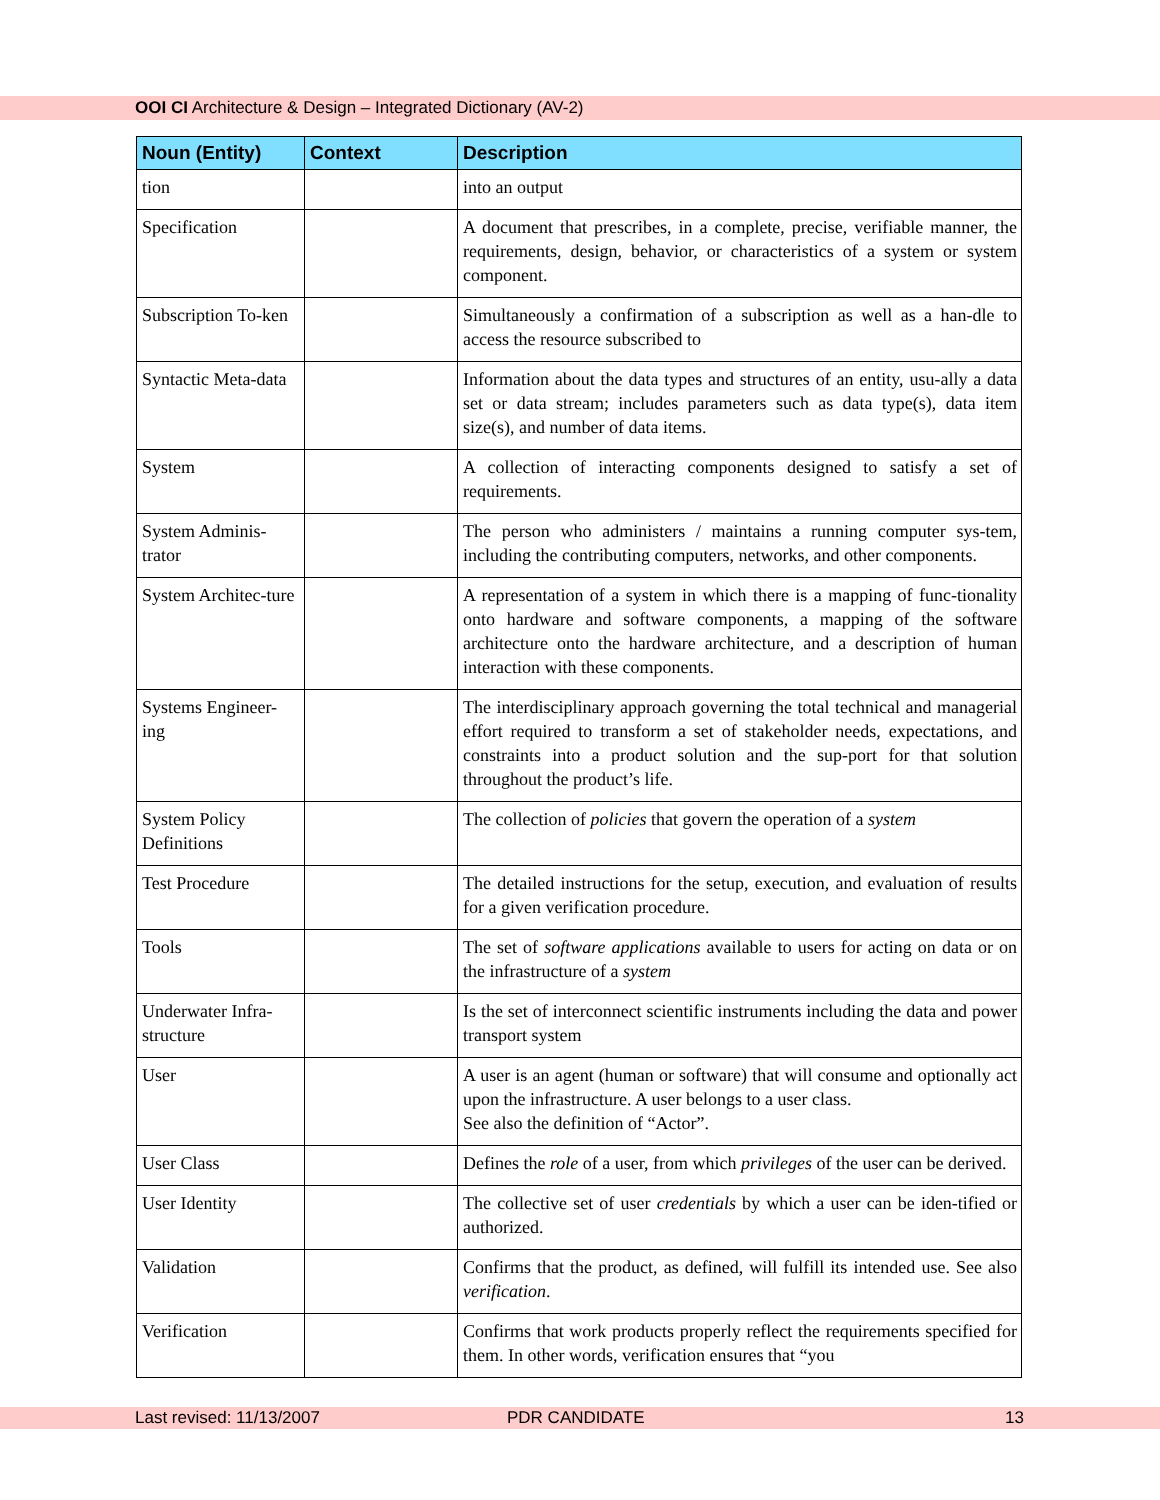OOI CI Architecture & Design – Integrated Dictionary (AV-2)
| Noun (Entity) | Context | Description |
| --- | --- | --- |
| tion | | into an output |
| Specification | | A document that prescribes, in a complete, precise, verifiable manner, the requirements, design, behavior, or characteristics of a system or system component. |
| Subscription To-ken | | Simultaneously a confirmation of a subscription as well as a han-dle to access the resource subscribed to |
| Syntactic Meta-data | | Information about the data types and structures of an entity, usu-ally a data set or data stream; includes parameters such as data type(s), data item size(s), and number of data items. |
| System | | A collection of interacting components designed to satisfy a set of requirements. |
| System Adminis-trator | | The person who administers / maintains a running computer sys-tem, including the contributing computers, networks, and other components. |
| System Architec-ture | | A representation of a system in which there is a mapping of func-tionality onto hardware and software components, a mapping of the software architecture onto the hardware architecture, and a description of human interaction with these components. |
| Systems Engineer-ing | | The interdisciplinary approach governing the total technical and managerial effort required to transform a set of stakeholder needs, expectations, and constraints into a product solution and the sup-port for that solution throughout the product’s life. |
| System Policy Definitions | | The collection of policies that govern the operation of a system |
| Test Procedure | | The detailed instructions for the setup, execution, and evaluation of results for a given verification procedure. |
| Tools | | The set of software applications available to users for acting on data or on the infrastructure of a system |
| Underwater Infra-structure | | Is the set of interconnect scientific instruments including the data and power transport system |
| User | | A user is an agent (human or software) that will consume and optionally act upon the infrastructure. A user belongs to a user class. See also the definition of “Actor”. |
| User Class | | Defines the role of a user, from which privileges of the user can be derived. |
| User Identity | | The collective set of user credentials by which a user can be iden-tified or authorized. |
| Validation | | Confirms that the product, as defined, will fulfill its intended use. See also verification . |
| Verification | | Confirms that work products properly reflect the requirements specified for them. In other words, verification ensures that “you |
Last revised: 11/13/2007 PDR CANDIDATE 13